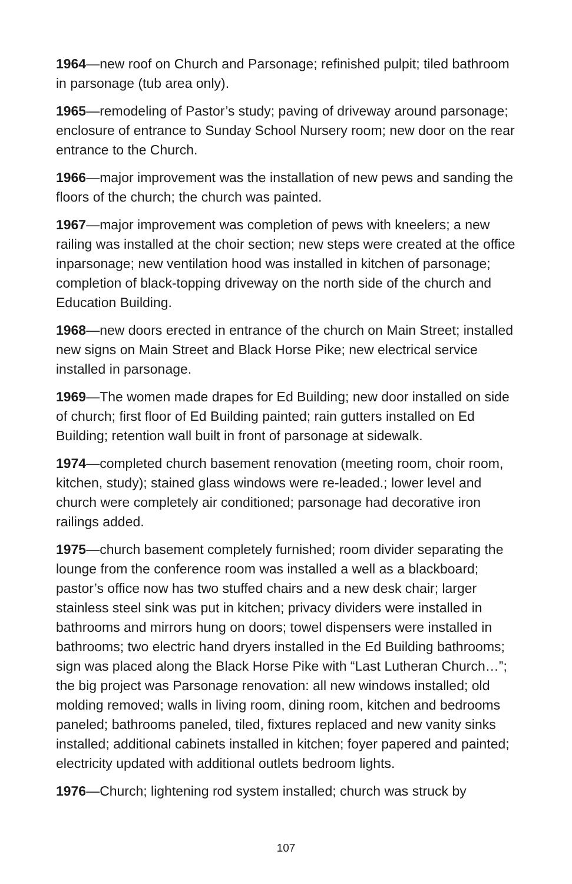1964—new roof on Church and Parsonage; refinished pulpit; tiled bathroom in parsonage (tub area only).
1965—remodeling of Pastor’s study; paving of driveway around parsonage; enclosure of entrance to Sunday School Nursery room; new door on the rear entrance to the Church.
1966—major improvement was the installation of new pews and sanding the floors of the church; the church was painted.
1967—major improvement was completion of pews with kneelers; a new railing was installed at the choir section; new steps were created at the office inparsonage; new ventilation hood was installed in kitchen of parsonage; completion of black-topping driveway on the north side of the church and Education Building.
1968—new doors erected in entrance of the church on Main Street; installed new signs on Main Street and Black Horse Pike; new electrical service installed in parsonage.
1969—The women made drapes for Ed Building; new door installed on side of church; first floor of Ed Building painted; rain gutters installed on Ed Building; retention wall built in front of parsonage at sidewalk.
1974—completed church basement renovation (meeting room, choir room, kitchen, study); stained glass windows were re-leaded.; lower level and church were completely air conditioned; parsonage had decorative iron railings added.
1975—church basement completely furnished; room divider separating the lounge from the conference room was installed a well as a blackboard; pastor’s office now has two stuffed chairs and a new desk chair; larger stainless steel sink was put in kitchen; privacy dividers were installed in bathrooms and mirrors hung on doors; towel dispensers were installed in bathrooms; two electric hand dryers installed in the Ed Building bathrooms; sign was placed along the Black Horse Pike with “Last Lutheran Church…”; the big project was Parsonage renovation: all new windows installed; old molding removed; walls in living room, dining room, kitchen and bedrooms paneled; bathrooms paneled, tiled, fixtures replaced and new vanity sinks installed; additional cabinets installed in kitchen; foyer papered and painted; electricity updated with additional outlets bedroom lights.
1976—Church; lightening rod system installed; church was struck by
107